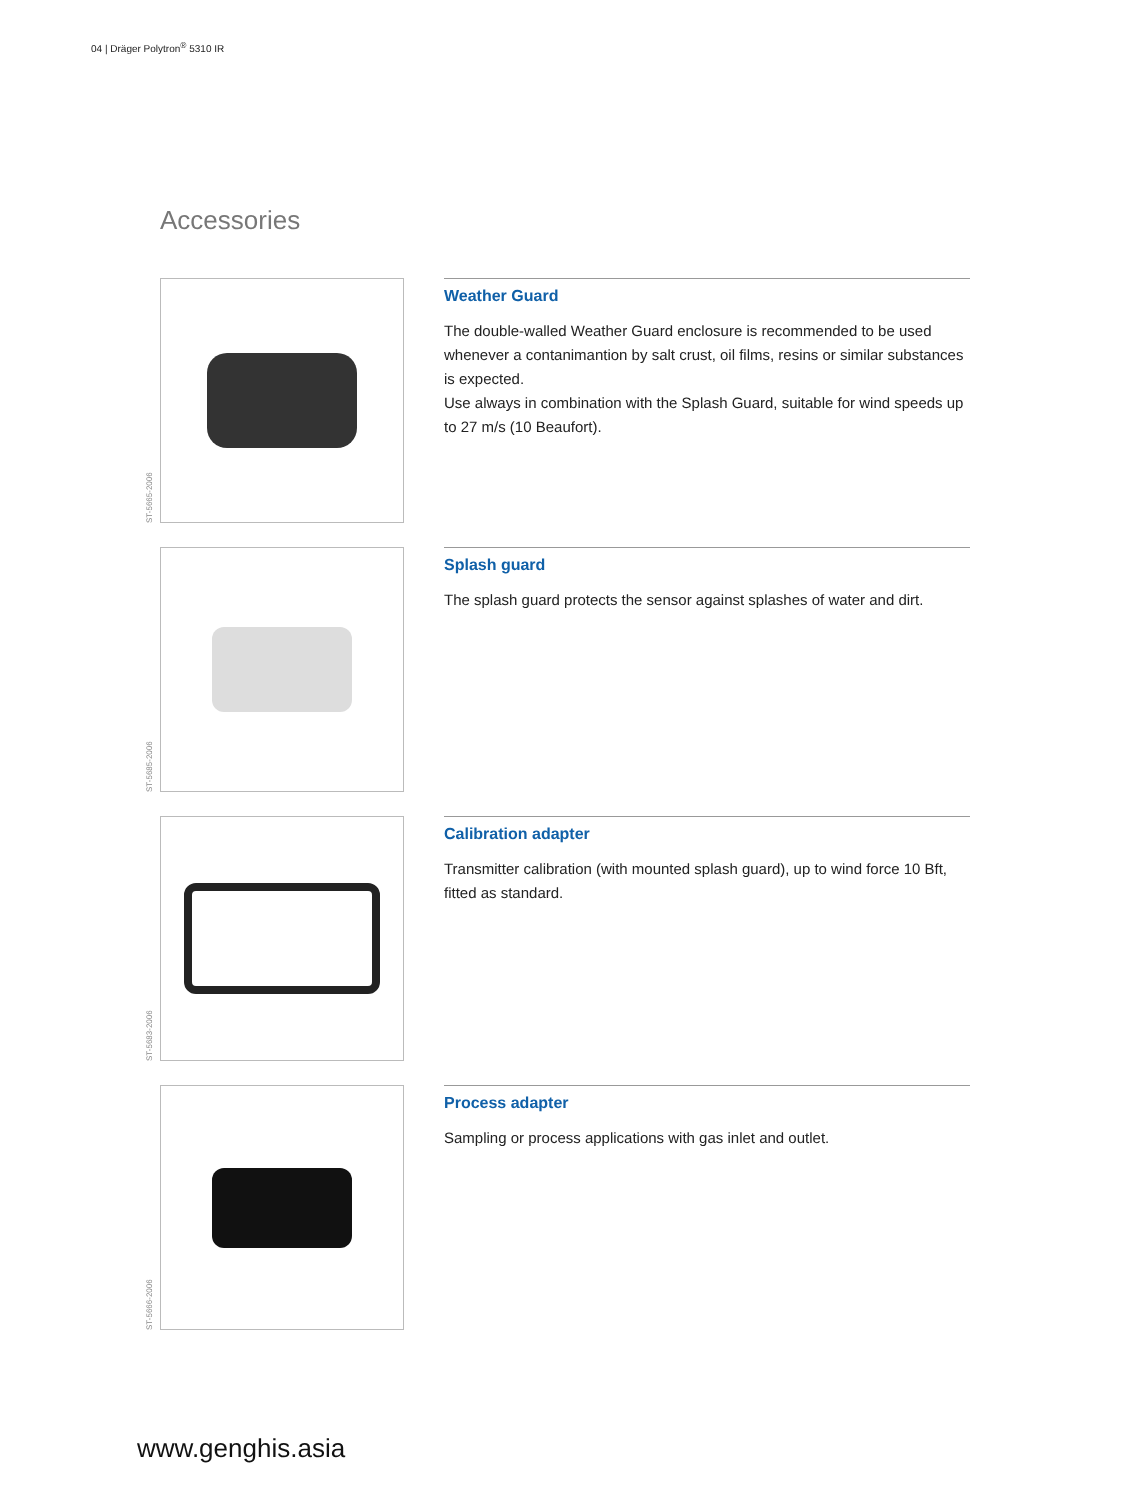04 | Dräger Polytron<sup>®</sup> 5310 IR
Accessories
ST-5665-2006
Weather Guard
The double-walled Weather Guard enclosure is recommended to be used whenever a contanimantion by salt crust, oil films, resins or similar substances is expected.
Use always in combination with the Splash Guard, suitable for wind speeds up to 27 m/s (10 Beaufort).
ST-5685-2006
Splash guard
The splash guard protects the sensor against splashes of water and dirt.
ST-5683-2006
Calibration adapter
Transmitter calibration (with mounted splash guard), up to wind force 10 Bft, fitted as standard.
ST-5666-2006
Process adapter
Sampling or process applications with gas inlet and outlet.
www.genghis.asia